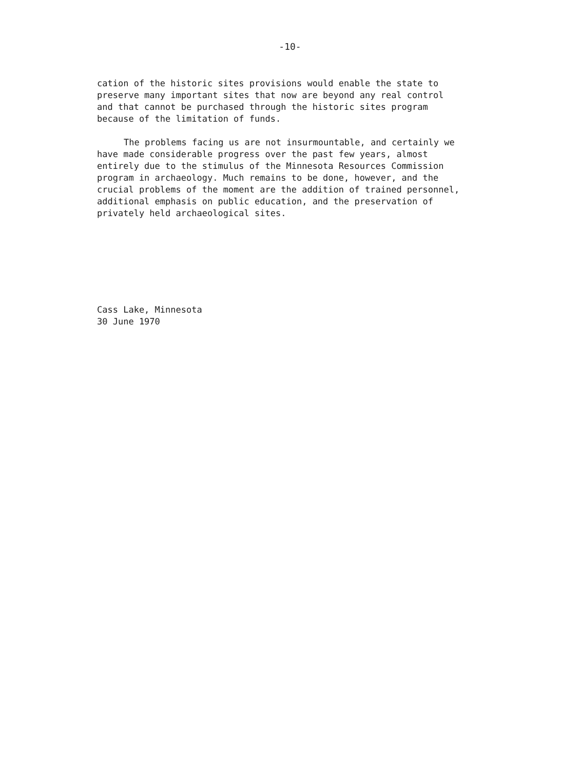-10-
cation of the historic sites provisions would enable the state to preserve many important sites that now are beyond any real control and that cannot be purchased through the historic sites program because of the limitation of funds.
The problems facing us are not insurmountable, and certainly we have made considerable progress over the past few years, almost entirely due to the stimulus of the Minnesota Resources Commission program in archaeology. Much remains to be done, however, and the crucial problems of the moment are the addition of trained personnel, additional emphasis on public education, and the preservation of privately held archaeological sites.
Cass Lake, Minnesota
30 June 1970